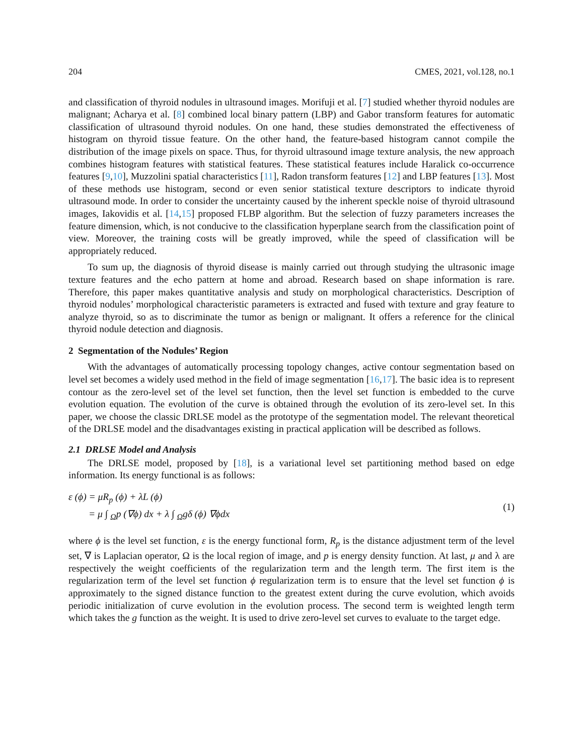204 CMES, 2021, vol.128, no.1
and classification of thyroid nodules in ultrasound images. Morifuji et al. [7] studied whether thyroid nodules are malignant; Acharya et al. [8] combined local binary pattern (LBP) and Gabor transform features for automatic classification of ultrasound thyroid nodules. On one hand, these studies demonstrated the effectiveness of histogram on thyroid tissue feature. On the other hand, the feature-based histogram cannot compile the distribution of the image pixels on space. Thus, for thyroid ultrasound image texture analysis, the new approach combines histogram features with statistical features. These statistical features include Haralick co-occurrence features [9,10], Muzzolini spatial characteristics [11], Radon transform features [12] and LBP features [13]. Most of these methods use histogram, second or even senior statistical texture descriptors to indicate thyroid ultrasound mode. In order to consider the uncertainty caused by the inherent speckle noise of thyroid ultrasound images, Iakovidis et al. [14,15] proposed FLBP algorithm. But the selection of fuzzy parameters increases the feature dimension, which, is not conducive to the classification hyperplane search from the classification point of view. Moreover, the training costs will be greatly improved, while the speed of classification will be appropriately reduced.
To sum up, the diagnosis of thyroid disease is mainly carried out through studying the ultrasonic image texture features and the echo pattern at home and abroad. Research based on shape information is rare. Therefore, this paper makes quantitative analysis and study on morphological characteristics. Description of thyroid nodules’ morphological characteristic parameters is extracted and fused with texture and gray feature to analyze thyroid, so as to discriminate the tumor as benign or malignant. It offers a reference for the clinical thyroid nodule detection and diagnosis.
2 Segmentation of the Nodules’ Region
With the advantages of automatically processing topology changes, active contour segmentation based on level set becomes a widely used method in the field of image segmentation [16,17]. The basic idea is to represent contour as the zero-level set of the level set function, then the level set function is embedded to the curve evolution equation. The evolution of the curve is obtained through the evolution of its zero-level set. In this paper, we choose the classic DRLSE model as the prototype of the segmentation model. The relevant theoretical of the DRLSE model and the disadvantages existing in practical application will be described as follows.
2.1 DRLSE Model and Analysis
The DRLSE model, proposed by [18], is a variational level set partitioning method based on edge information. Its energy functional is as follows:
ε (ϕ) = μR<sub>p</sub> (ϕ) + λL (ϕ)
= μ ∫ <sub>Ω</sub>p (∇ϕ) dx + λ ∫ <sub>Ω</sub>gδ (ϕ) ∇ϕdx
(1)
where ϕ is the level set function, ε is the energy functional form, R<sub>p</sub> is the distance adjustment term of the level set, ∇ is Laplacian operator, Ω is the local region of image, and p is energy density function. At last, μ and λ are respectively the weight coefficients of the regularization term and the length term. The first item is the regularization term of the level set function ϕ regularization term is to ensure that the level set function ϕ is approximately to the signed distance function to the greatest extent during the curve evolution, which avoids periodic initialization of curve evolution in the evolution process. The second term is weighted length term which takes the g function as the weight. It is used to drive zero-level set curves to evaluate to the target edge.